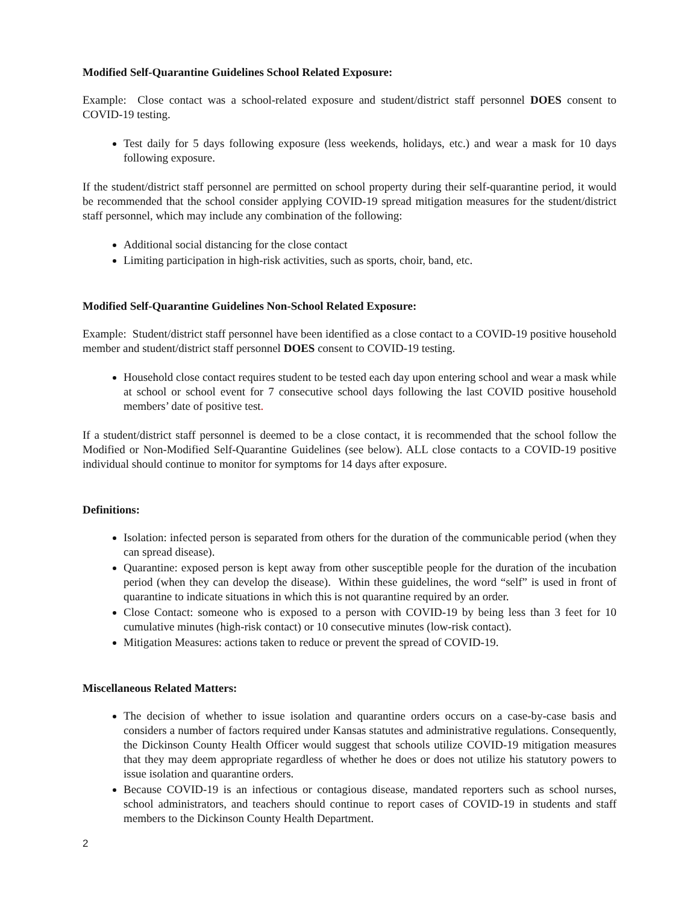Modified Self-Quarantine Guidelines School Related Exposure:
Example: Close contact was a school-related exposure and student/district staff personnel DOES consent to COVID-19 testing.
Test daily for 5 days following exposure (less weekends, holidays, etc.) and wear a mask for 10 days following exposure.
If the student/district staff personnel are permitted on school property during their self-quarantine period, it would be recommended that the school consider applying COVID-19 spread mitigation measures for the student/district staff personnel, which may include any combination of the following:
Additional social distancing for the close contact
Limiting participation in high-risk activities, such as sports, choir, band, etc.
Modified Self-Quarantine Guidelines Non-School Related Exposure:
Example: Student/district staff personnel have been identified as a close contact to a COVID-19 positive household member and student/district staff personnel DOES consent to COVID-19 testing.
Household close contact requires student to be tested each day upon entering school and wear a mask while at school or school event for 7 consecutive school days following the last COVID positive household members’ date of positive test.
If a student/district staff personnel is deemed to be a close contact, it is recommended that the school follow the Modified or Non-Modified Self-Quarantine Guidelines (see below). ALL close contacts to a COVID-19 positive individual should continue to monitor for symptoms for 14 days after exposure.
Definitions:
Isolation: infected person is separated from others for the duration of the communicable period (when they can spread disease).
Quarantine: exposed person is kept away from other susceptible people for the duration of the incubation period (when they can develop the disease). Within these guidelines, the word “self” is used in front of quarantine to indicate situations in which this is not quarantine required by an order.
Close Contact: someone who is exposed to a person with COVID-19 by being less than 3 feet for 10 cumulative minutes (high-risk contact) or 10 consecutive minutes (low-risk contact).
Mitigation Measures: actions taken to reduce or prevent the spread of COVID-19.
Miscellaneous Related Matters:
The decision of whether to issue isolation and quarantine orders occurs on a case-by-case basis and considers a number of factors required under Kansas statutes and administrative regulations. Consequently, the Dickinson County Health Officer would suggest that schools utilize COVID-19 mitigation measures that they may deem appropriate regardless of whether he does or does not utilize his statutory powers to issue isolation and quarantine orders.
Because COVID-19 is an infectious or contagious disease, mandated reporters such as school nurses, school administrators, and teachers should continue to report cases of COVID-19 in students and staff members to the Dickinson County Health Department.
2